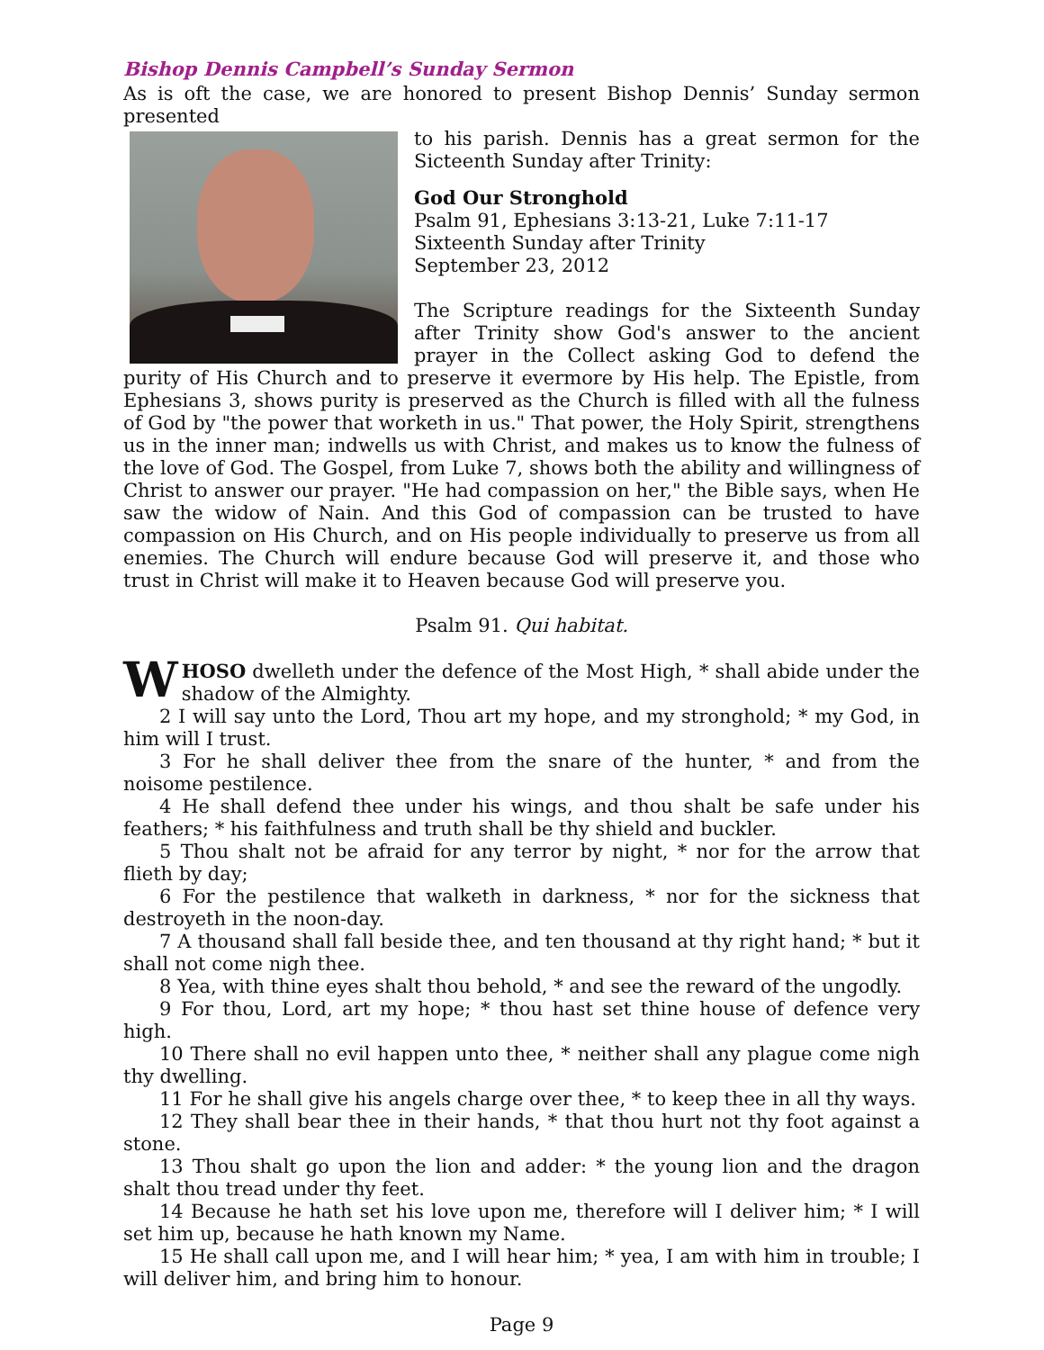Bishop Dennis Campbell’s Sunday Sermon
As is oft the case, we are honored to present Bishop Dennis’ Sunday sermon presented
to his parish. Dennis has a great sermon for the Sicteenth Sunday after Trinity:
God Our Stronghold
Psalm 91, Ephesians 3:13-21, Luke 7:11-17
Sixteenth Sunday after Trinity
September 23, 2012
The Scripture readings for the Sixteenth Sunday after Trinity show God's answer to the ancient prayer in the Collect asking God to defend the purity of His Church and to preserve it evermore by His help. The Epistle, from Ephesians 3, shows purity is preserved as the Church is filled with all the fulness of God by "the power that worketh in us." That power, the Holy Spirit, strengthens us in the inner man; indwells us with Christ, and makes us to know the fulness of the love of God. The Gospel, from Luke 7, shows both the ability and willingness of Christ to answer our prayer. "He had compassion on her," the Bible says, when He saw the widow of Nain. And this God of compassion can be trusted to have compassion on His Church, and on His people individually to preserve us from all enemies. The Church will endure because God will preserve it, and those who trust in Christ will make it to Heaven because God will preserve you.
Psalm 91. Qui habitat.
WHOSO dwelleth under the defence of the Most High, * shall abide under the shadow of the Almighty.
2 I will say unto the Lord, Thou art my hope, and my stronghold; * my God, in him will I trust.
3 For he shall deliver thee from the snare of the hunter, * and from the noisome pestilence.
4 He shall defend thee under his wings, and thou shalt be safe under his feathers; * his faithfulness and truth shall be thy shield and buckler.
5 Thou shalt not be afraid for any terror by night, * nor for the arrow that flieth by day;
6 For the pestilence that walketh in darkness, * nor for the sickness that destroyeth in the noon-day.
7 A thousand shall fall beside thee, and ten thousand at thy right hand; * but it shall not come nigh thee.
8 Yea, with thine eyes shalt thou behold, * and see the reward of the ungodly.
9 For thou, Lord, art my hope; * thou hast set thine house of defence very high.
10 There shall no evil happen unto thee, * neither shall any plague come nigh thy dwelling.
11 For he shall give his angels charge over thee, * to keep thee in all thy ways.
12 They shall bear thee in their hands, * that thou hurt not thy foot against a stone.
13 Thou shalt go upon the lion and adder: * the young lion and the dragon shalt thou tread under thy feet.
14 Because he hath set his love upon me, therefore will I deliver him; * I will set him up, because he hath known my Name.
15 He shall call upon me, and I will hear him; * yea, I am with him in trouble; I will deliver him, and bring him to honour.
Page 9